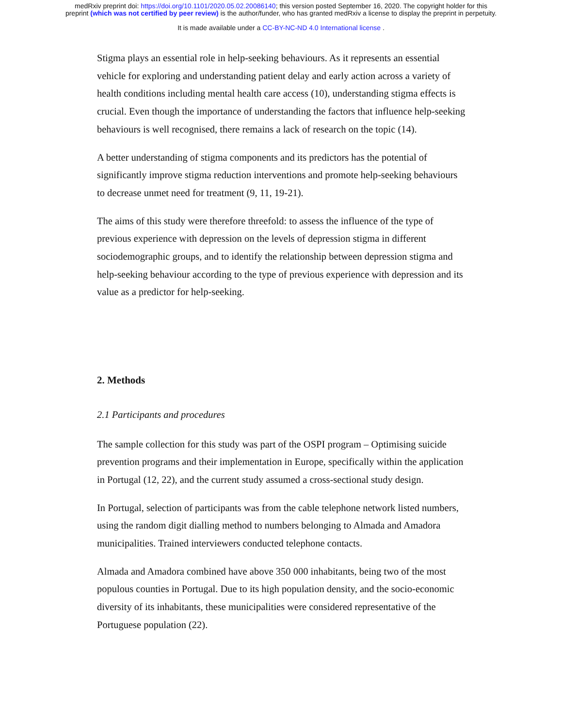medRxiv preprint doi: https://doi.org/10.1101/2020.05.02.20086140; this version posted September 16, 2020. The copyright holder for this
preprint (which was not certified by peer review) is the author/funder, who has granted medRxiv a license to display the preprint in perpetuity.
It is made available under a CC-BY-NC-ND 4.0 International license .
Stigma plays an essential role in help-seeking behaviours. As it represents an essential vehicle for exploring and understanding patient delay and early action across a variety of health conditions including mental health care access (10), understanding stigma effects is crucial. Even though the importance of understanding the factors that influence help-seeking behaviours is well recognised, there remains a lack of research on the topic (14).
A better understanding of stigma components and its predictors has the potential of significantly improve stigma reduction interventions and promote help-seeking behaviours to decrease unmet need for treatment (9, 11, 19-21).
The aims of this study were therefore threefold: to assess the influence of the type of previous experience with depression on the levels of depression stigma in different sociodemographic groups, and to identify the relationship between depression stigma and help-seeking behaviour according to the type of previous experience with depression and its value as a predictor for help-seeking.
2. Methods
2.1 Participants and procedures
The sample collection for this study was part of the OSPI program – Optimising suicide prevention programs and their implementation in Europe, specifically within the application in Portugal (12, 22), and the current study assumed a cross-sectional study design.
In Portugal, selection of participants was from the cable telephone network listed numbers, using the random digit dialling method to numbers belonging to Almada and Amadora municipalities. Trained interviewers conducted telephone contacts.
Almada and Amadora combined have above 350 000 inhabitants, being two of the most populous counties in Portugal. Due to its high population density, and the socio-economic diversity of its inhabitants, these municipalities were considered representative of the Portuguese population (22).